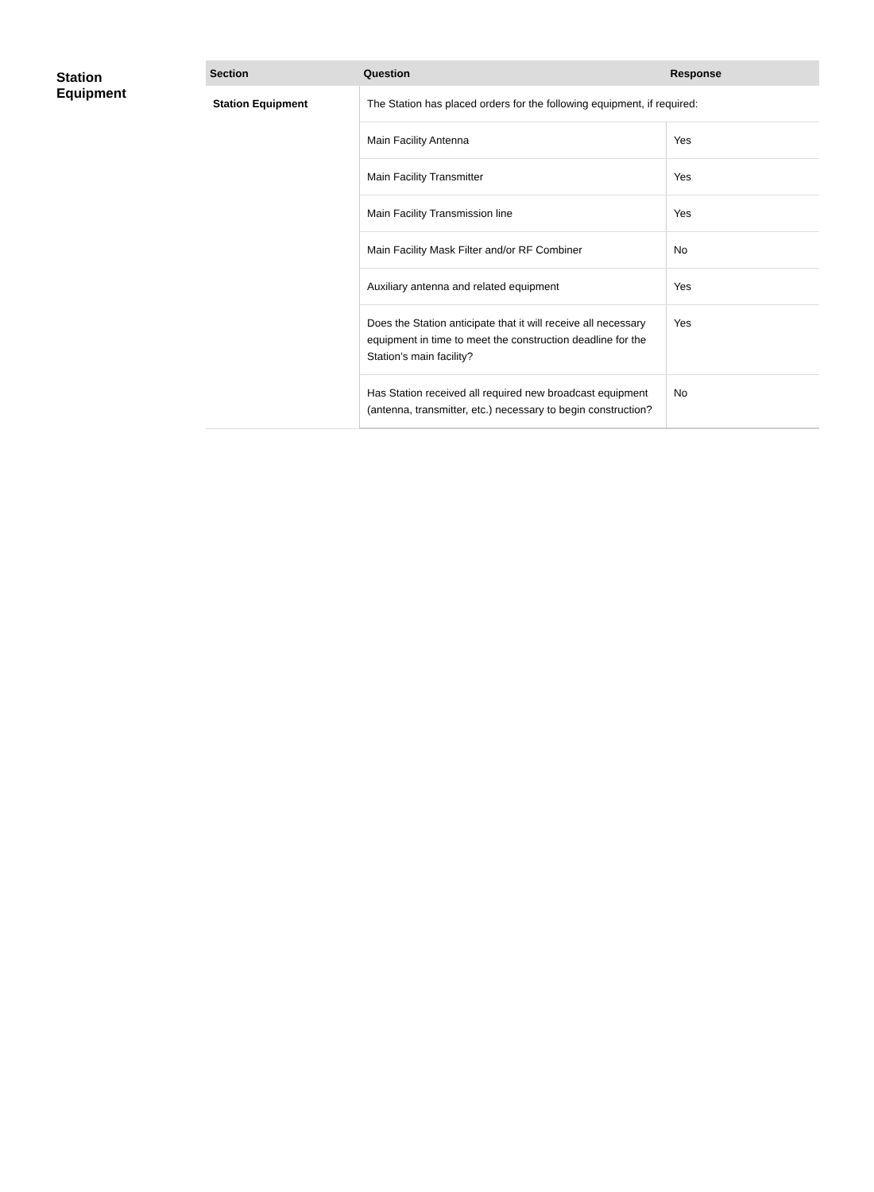Station
Equipment
| Section | Question | Response |
| --- | --- | --- |
| Station Equipment | The Station has placed orders for the following equipment, if required: | |
| | Main Facility Antenna | Yes |
| | Main Facility Transmitter | Yes |
| | Main Facility Transmission line | Yes |
| | Main Facility Mask Filter and/or RF Combiner | No |
| | Auxiliary antenna and related equipment | Yes |
| | Does the Station anticipate that it will receive all necessary equipment in time to meet the construction deadline for the Station’s main facility? | Yes |
| | Has Station received all required new broadcast equipment (antenna, transmitter, etc.) necessary to begin construction? | No |